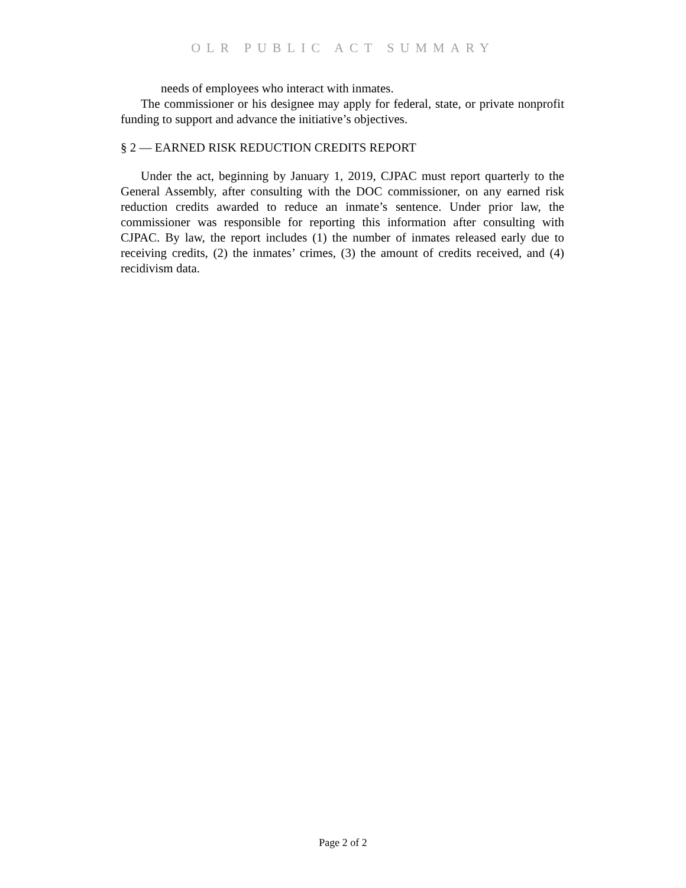OLR PUBLIC ACT SUMMARY
needs of employees who interact with inmates.
The commissioner or his designee may apply for federal, state, or private nonprofit funding to support and advance the initiative’s objectives.
§ 2 — EARNED RISK REDUCTION CREDITS REPORT
Under the act, beginning by January 1, 2019, CJPAC must report quarterly to the General Assembly, after consulting with the DOC commissioner, on any earned risk reduction credits awarded to reduce an inmate’s sentence. Under prior law, the commissioner was responsible for reporting this information after consulting with CJPAC. By law, the report includes (1) the number of inmates released early due to receiving credits, (2) the inmates’ crimes, (3) the amount of credits received, and (4) recidivism data.
Page 2 of 2